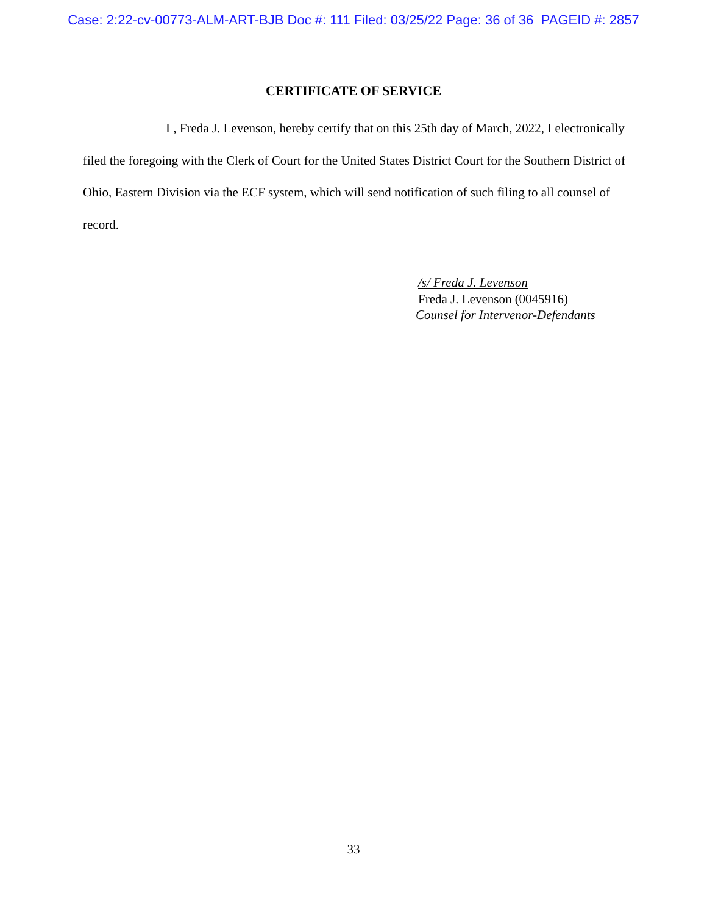Case: 2:22-cv-00773-ALM-ART-BJB Doc #: 111 Filed: 03/25/22 Page: 36 of 36 PAGEID #: 2857
CERTIFICATE OF SERVICE
I , Freda J. Levenson, hereby certify that on this 25th day of March, 2022, I electronically filed the foregoing with the Clerk of Court for the United States District Court for the Southern District of Ohio, Eastern Division via the ECF system, which will send notification of such filing to all counsel of record.
/s/ Freda J. Levenson
Freda J. Levenson (0045916)
Counsel for Intervenor-Defendants
33